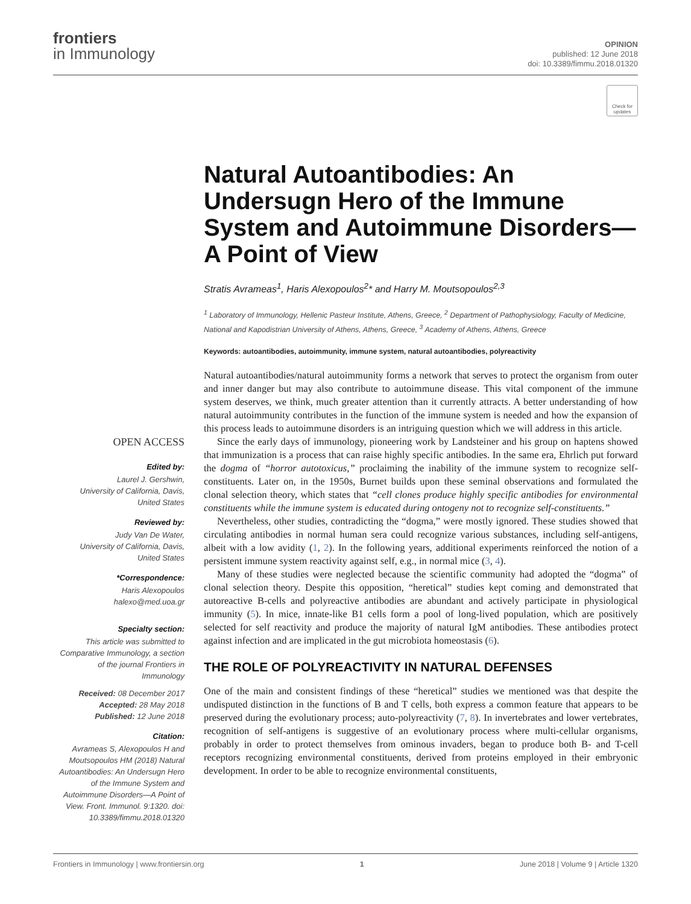frontiers
in Immunology
OPINION
published: 12 June 2018
doi: 10.3389/fimmu.2018.01320
Check for updates
Natural Autoantibodies: An Undersugn Hero of the Immune System and Autoimmune Disorders—A Point of View
Stratis Avrameas<sup>1</sup>, Haris Alexopoulos<sup>2</sup>* and Harry M. Moutsopoulos<sup>2,3</sup>
<sup>1</sup> Laboratory of Immunology, Hellenic Pasteur Institute, Athens, Greece, <sup>2</sup> Department of Pathophysiology, Faculty of Medicine, National and Kapodistrian University of Athens, Athens, Greece, <sup>3</sup> Academy of Athens, Athens, Greece
Keywords: autoantibodies, autoimmunity, immune system, natural autoantibodies, polyreactivity
OPEN ACCESS
Edited by:
Laurel J. Gershwin,
University of California, Davis,
United States
Reviewed by:
Judy Van De Water,
University of California, Davis,
United States
*Correspondence:
Haris Alexopoulos
halexo@med.uoa.gr
Specialty section:
This article was submitted to Comparative Immunology, a section of the journal Frontiers in Immunology
Received: 08 December 2017
Accepted: 28 May 2018
Published: 12 June 2018
Citation:
Avrameas S, Alexopoulos H and Moutsopoulos HM (2018) Natural Autoantibodies: An Undersugn Hero of the Immune System and Autoimmune Disorders—A Point of View. Front. Immunol. 9:1320. doi: 10.3389/fimmu.2018.01320
Natural autoantibodies/natural autoimmunity forms a network that serves to protect the organism from outer and inner danger but may also contribute to autoimmune disease. This vital component of the immune system deserves, we think, much greater attention than it currently attracts. A better understanding of how natural autoimmunity contributes in the function of the immune system is needed and how the expansion of this process leads to autoimmune disorders is an intriguing question which we will address in this article.
Since the early days of immunology, pioneering work by Landsteiner and his group on haptens showed that immunization is a process that can raise highly specific antibodies. In the same era, Ehrlich put forward the dogma of “horror autotoxicus,” proclaiming the inability of the immune system to recognize self-constituents. Later on, in the 1950s, Burnet builds upon these seminal observations and formulated the clonal selection theory, which states that “cell clones produce highly specific antibodies for environmental constituents while the immune system is educated during ontogeny not to recognize self-constituents.”
Nevertheless, other studies, contradicting the “dogma,” were mostly ignored. These studies showed that circulating antibodies in normal human sera could recognize various substances, including self-antigens, albeit with a low avidity (1, 2). In the following years, additional experiments reinforced the notion of a persistent immune system reactivity against self, e.g., in normal mice (3, 4).
Many of these studies were neglected because the scientific community had adopted the “dogma” of clonal selection theory. Despite this opposition, “heretical” studies kept coming and demonstrated that autoreactive B-cells and polyreactive antibodies are abundant and actively participate in physiological immunity (5). In mice, innate-like B1 cells form a pool of long-lived population, which are positively selected for self reactivity and produce the majority of natural IgM antibodies. These antibodies protect against infection and are implicated in the gut microbiota homeostasis (6).
THE ROLE OF POLYREACTIVITY IN NATURAL DEFENSES
One of the main and consistent findings of these “heretical” studies we mentioned was that despite the undisputed distinction in the functions of B and T cells, both express a common feature that appears to be preserved during the evolutionary process; auto-polyreactivity (7, 8). In invertebrates and lower vertebrates, recognition of self-antigens is suggestive of an evolutionary process where multi-cellular organisms, probably in order to protect themselves from ominous invaders, began to produce both B- and T-cell receptors recognizing environmental constituents, derived from proteins employed in their embryonic development. In order to be able to recognize environmental constituents,
Frontiers in Immunology | www.frontiersin.org 1 June 2018 | Volume 9 | Article 1320